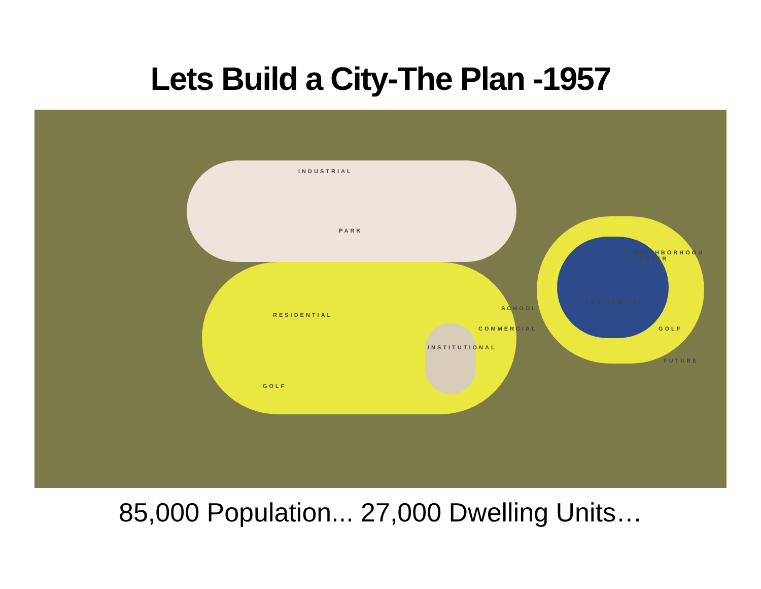Lets Build a City-The Plan -1957
INDUSTRIAL
PARK
RESIDENTIAL
RESIDENTIAL
INSTITUTIONAL
COMMERCIAL
GOLF
GOLF
NEIGHBORHOOD CENTER
SCHOOL
FUTURE
85,000 Population... 27,000 Dwelling Units…